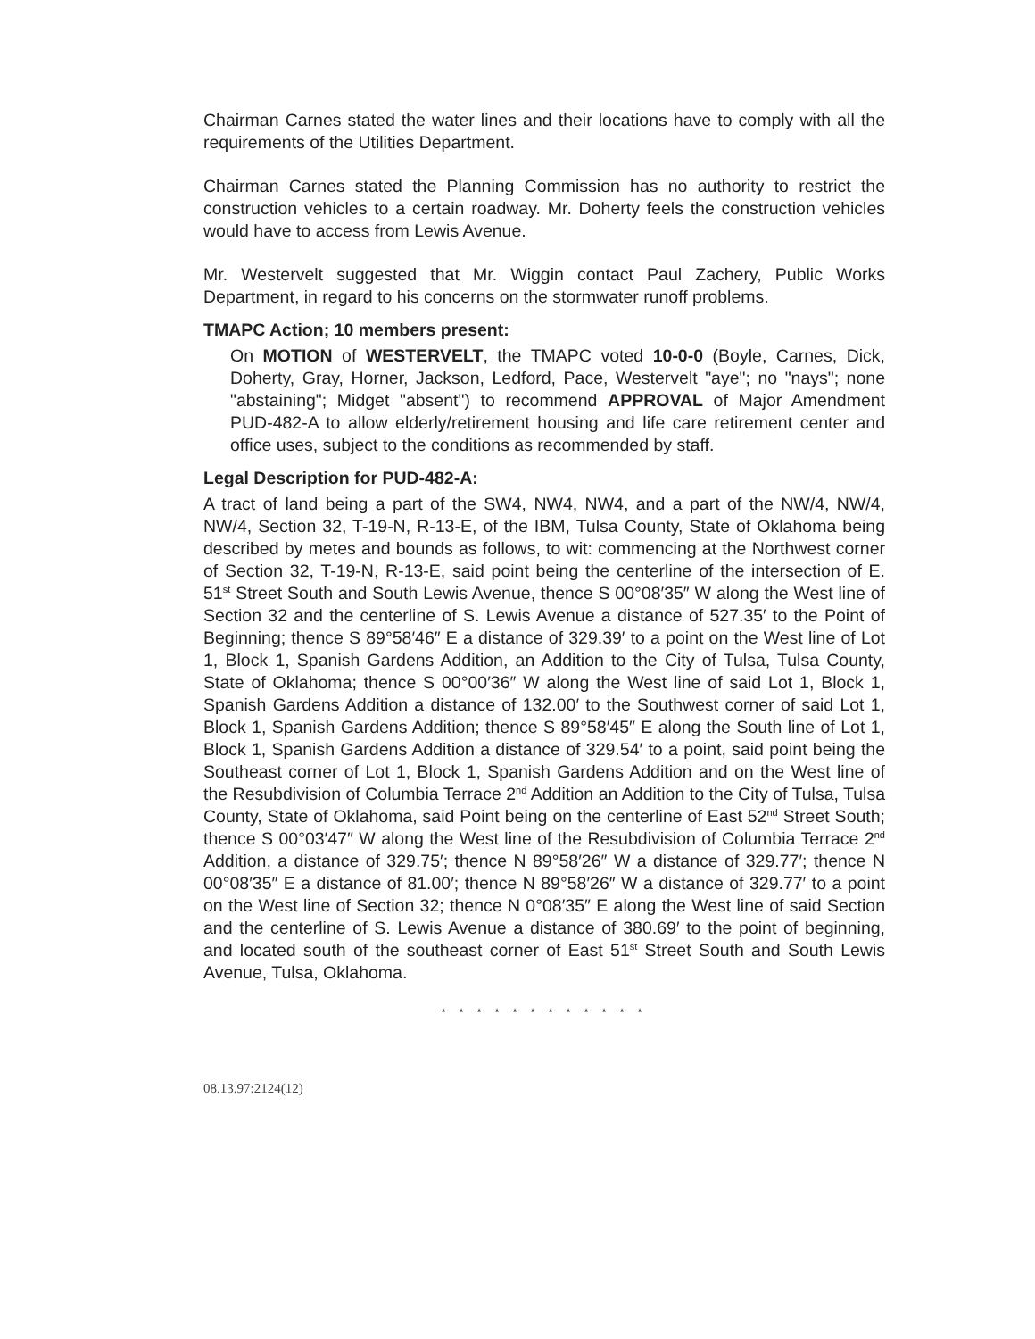Chairman Carnes stated the water lines and their locations have to comply with all the requirements of the Utilities Department.
Chairman Carnes stated the Planning Commission has no authority to restrict the construction vehicles to a certain roadway. Mr. Doherty feels the construction vehicles would have to access from Lewis Avenue.
Mr. Westervelt suggested that Mr. Wiggin contact Paul Zachery, Public Works Department, in regard to his concerns on the stormwater runoff problems.
TMAPC Action; 10 members present:
On MOTION of WESTERVELT, the TMAPC voted 10-0-0 (Boyle, Carnes, Dick, Doherty, Gray, Horner, Jackson, Ledford, Pace, Westervelt "aye"; no "nays"; none "abstaining"; Midget "absent") to recommend APPROVAL of Major Amendment PUD-482-A to allow elderly/retirement housing and life care retirement center and office uses, subject to the conditions as recommended by staff.
Legal Description for PUD-482-A:
A tract of land being a part of the SW4, NW4, NW4, and a part of the NW/4, NW/4, NW/4, Section 32, T-19-N, R-13-E, of the IBM, Tulsa County, State of Oklahoma being described by metes and bounds as follows, to wit: commencing at the Northwest corner of Section 32, T-19-N, R-13-E, said point being the centerline of the intersection of E. 51<sup>st</sup> Street South and South Lewis Avenue, thence S 00°08′35″ W along the West line of Section 32 and the centerline of S. Lewis Avenue a distance of 527.35′ to the Point of Beginning; thence S 89°58′46″ E a distance of 329.39′ to a point on the West line of Lot 1, Block 1, Spanish Gardens Addition, an Addition to the City of Tulsa, Tulsa County, State of Oklahoma; thence S 00°00′36″ W along the West line of said Lot 1, Block 1, Spanish Gardens Addition a distance of 132.00′ to the Southwest corner of said Lot 1, Block 1, Spanish Gardens Addition; thence S 89°58′45″ E along the South line of Lot 1, Block 1, Spanish Gardens Addition a distance of 329.54′ to a point, said point being the Southeast corner of Lot 1, Block 1, Spanish Gardens Addition and on the West line of the Resubdivision of Columbia Terrace 2<sup>nd</sup> Addition an Addition to the City of Tulsa, Tulsa County, State of Oklahoma, said Point being on the centerline of East 52<sup>nd</sup> Street South; thence S 00°03′47″ W along the West line of the Resubdivision of Columbia Terrace 2<sup>nd</sup> Addition, a distance of 329.75′; thence N 89°58′26″ W a distance of 329.77′; thence N 00°08′35″ E a distance of 81.00′; thence N 89°58′26″ W a distance of 329.77′ to a point on the West line of Section 32; thence N 0°08′35″ E along the West line of said Section and the centerline of S. Lewis Avenue a distance of 380.69′ to the point of beginning, and located south of the southeast corner of East 51<sup>st</sup> Street South and South Lewis Avenue, Tulsa, Oklahoma.
* * * * * * * * * * * *
08.13.97:2124(12)